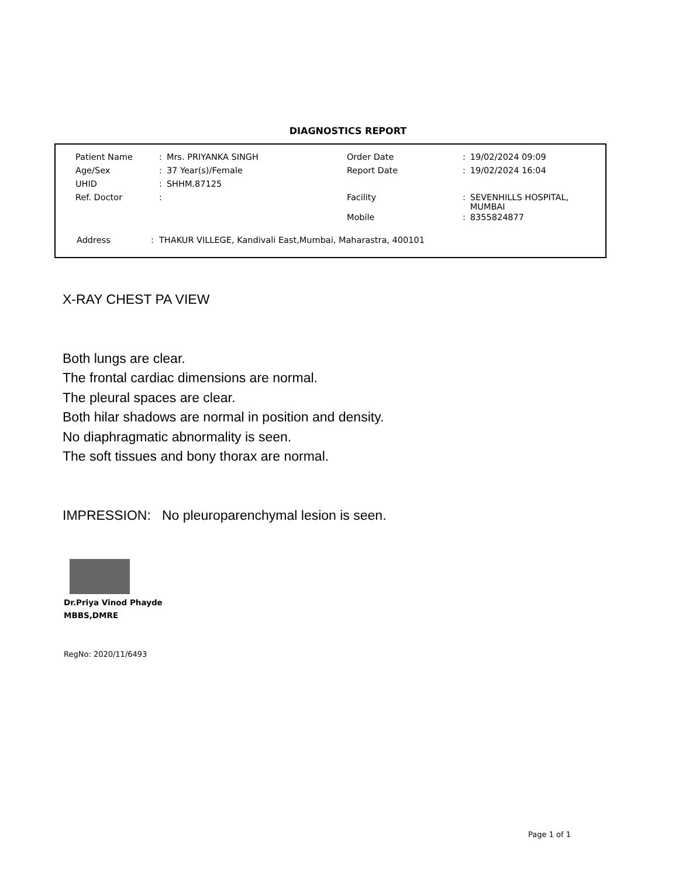DIAGNOSTICS REPORT
| Patient Name | : | Mrs. PRIYANKA SINGH | Order Date | : | 19/02/2024 09:09 |
| Age/Sex | : | 37 Year(s)/Female | Report Date | : | 19/02/2024 16:04 |
| UHID | : | SHHM.87125 | | | |
| Ref. Doctor | : | | Facility | : | SEVENHILLS HOSPITAL, MUMBAI |
| | | | Mobile | : | 8355824877 |
Address : THAKUR VILLEGE, Kandivali East,Mumbai, Maharastra, 400101
X-RAY CHEST PA VIEW
Both lungs are clear.
The frontal cardiac dimensions are normal.
The pleural spaces are clear.
Both hilar shadows are normal in position and density.
No diaphragmatic abnormality is seen.
The soft tissues and bony thorax are normal.
IMPRESSION: No pleuroparenchymal lesion is seen.
Dr.Priya Vinod Phayde
MBBS,DMRE
RegNo: 2020/11/6493
Page 1 of 1